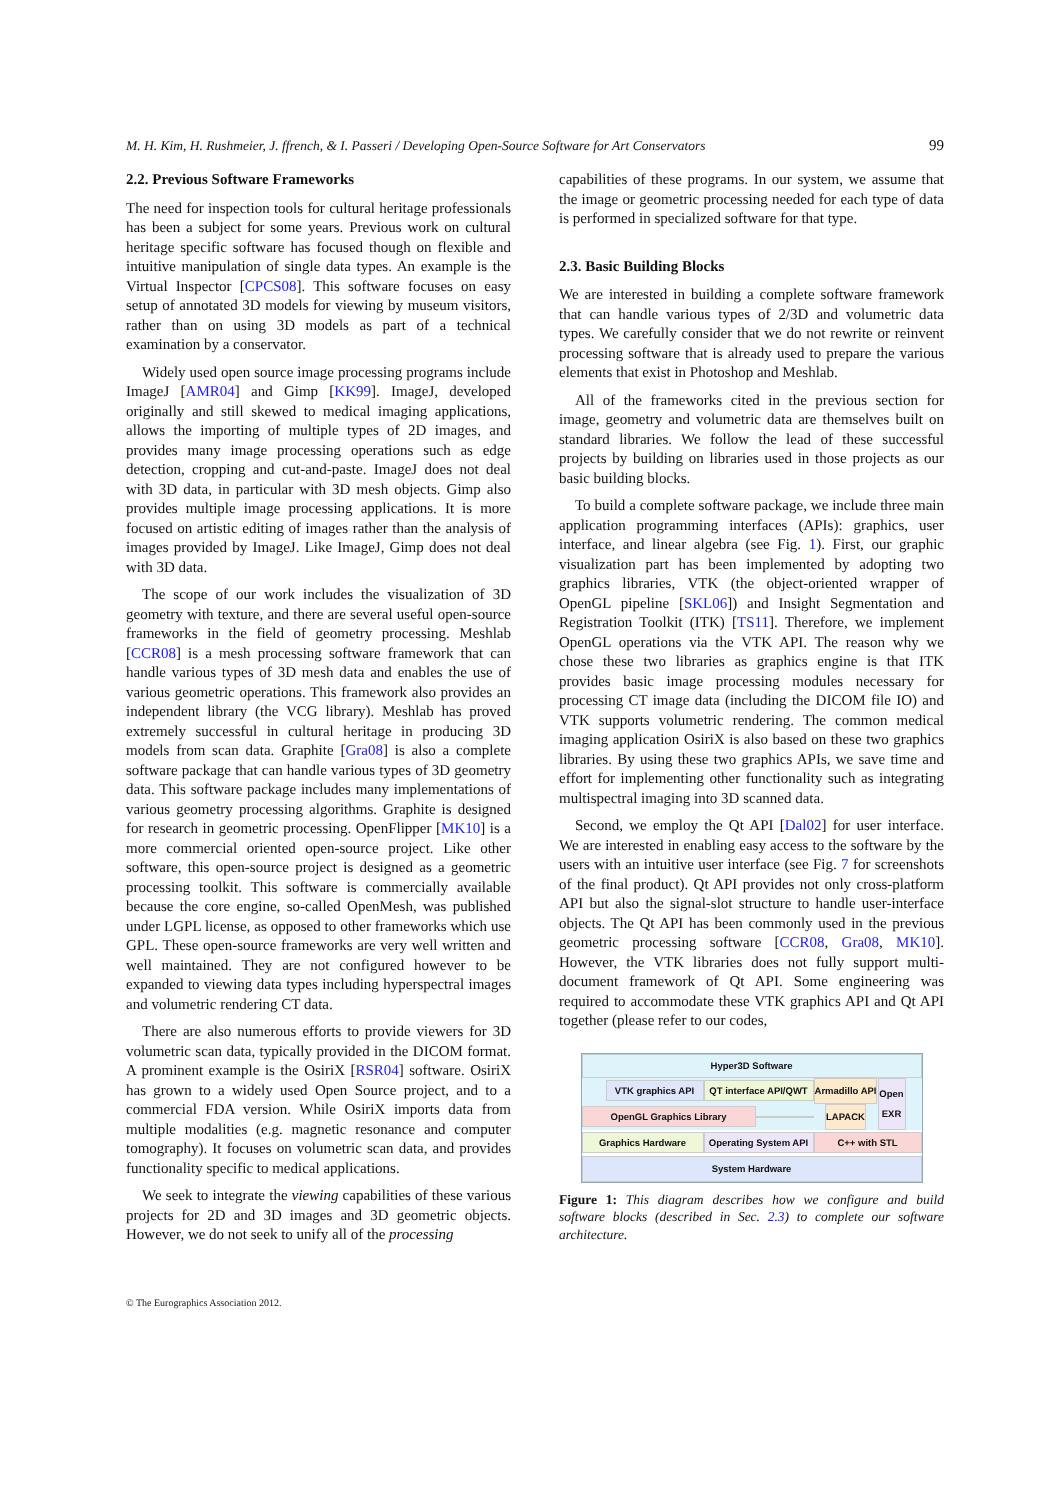M. H. Kim, H. Rushmeier, J. ffrench, & I. Passeri / Developing Open-Source Software for Art Conservators 99
2.2. Previous Software Frameworks
The need for inspection tools for cultural heritage professionals has been a subject for some years. Previous work on cultural heritage specific software has focused though on flexible and intuitive manipulation of single data types. An example is the Virtual Inspector [CPCS08]. This software focuses on easy setup of annotated 3D models for viewing by museum visitors, rather than on using 3D models as part of a technical examination by a conservator.
Widely used open source image processing programs include ImageJ [AMR04] and Gimp [KK99]. ImageJ, developed originally and still skewed to medical imaging applications, allows the importing of multiple types of 2D images, and provides many image processing operations such as edge detection, cropping and cut-and-paste. ImageJ does not deal with 3D data, in particular with 3D mesh objects. Gimp also provides multiple image processing applications. It is more focused on artistic editing of images rather than the analysis of images provided by ImageJ. Like ImageJ, Gimp does not deal with 3D data.
The scope of our work includes the visualization of 3D geometry with texture, and there are several useful open-source frameworks in the field of geometry processing. Meshlab [CCR08] is a mesh processing software framework that can handle various types of 3D mesh data and enables the use of various geometric operations. This framework also provides an independent library (the VCG library). Meshlab has proved extremely successful in cultural heritage in producing 3D models from scan data. Graphite [Gra08] is also a complete software package that can handle various types of 3D geometry data. This software package includes many implementations of various geometry processing algorithms. Graphite is designed for research in geometric processing. OpenFlipper [MK10] is a more commercial oriented open-source project. Like other software, this open-source project is designed as a geometric processing toolkit. This software is commercially available because the core engine, so-called OpenMesh, was published under LGPL license, as opposed to other frameworks which use GPL. These open-source frameworks are very well written and well maintained. They are not configured however to be expanded to viewing data types including hyperspectral images and volumetric rendering CT data.
There are also numerous efforts to provide viewers for 3D volumetric scan data, typically provided in the DICOM format. A prominent example is the OsiriX [RSR04] software. OsiriX has grown to a widely used Open Source project, and to a commercial FDA version. While OsiriX imports data from multiple modalities (e.g. magnetic resonance and computer tomography). It focuses on volumetric scan data, and provides functionality specific to medical applications.
We seek to integrate the viewing capabilities of these various projects for 2D and 3D images and 3D geometric objects. However, we do not seek to unify all of the processing
capabilities of these programs. In our system, we assume that the image or geometric processing needed for each type of data is performed in specialized software for that type.
2.3. Basic Building Blocks
We are interested in building a complete software framework that can handle various types of 2/3D and volumetric data types. We carefully consider that we do not rewrite or reinvent processing software that is already used to prepare the various elements that exist in Photoshop and Meshlab.
All of the frameworks cited in the previous section for image, geometry and volumetric data are themselves built on standard libraries. We follow the lead of these successful projects by building on libraries used in those projects as our basic building blocks.
To build a complete software package, we include three main application programming interfaces (APIs): graphics, user interface, and linear algebra (see Fig. 1). First, our graphic visualization part has been implemented by adopting two graphics libraries, VTK (the object-oriented wrapper of OpenGL pipeline [SKL06]) and Insight Segmentation and Registration Toolkit (ITK) [TS11]. Therefore, we implement OpenGL operations via the VTK API. The reason why we chose these two libraries as graphics engine is that ITK provides basic image processing modules necessary for processing CT image data (including the DICOM file IO) and VTK supports volumetric rendering. The common medical imaging application OsiriX is also based on these two graphics libraries. By using these two graphics APIs, we save time and effort for implementing other functionality such as integrating multispectral imaging into 3D scanned data.
Second, we employ the Qt API [Dal02] for user interface. We are interested in enabling easy access to the software by the users with an intuitive user interface (see Fig. 7 for screenshots of the final product). Qt API provides not only cross-platform API but also the signal-slot structure to handle user-interface objects. The Qt API has been commonly used in the previous geometric processing software [CCR08, Gra08, MK10]. However, the VTK libraries does not fully support multi-document framework of Qt API. Some engineering was required to accommodate these VTK graphics API and Qt API together (please refer to our codes,
Hyper3D Software
VTK graphics API
QT interface API/QWT
OpenGL Graphics Library
Armadillo API
LAPACK
Open EXR
Graphics Hardware
Operating System API
C++ with STL
System Hardware
Figure 1: This diagram describes how we configure and build software blocks (described in Sec. 2.3) to complete our software architecture.
© The Eurographics Association 2012.